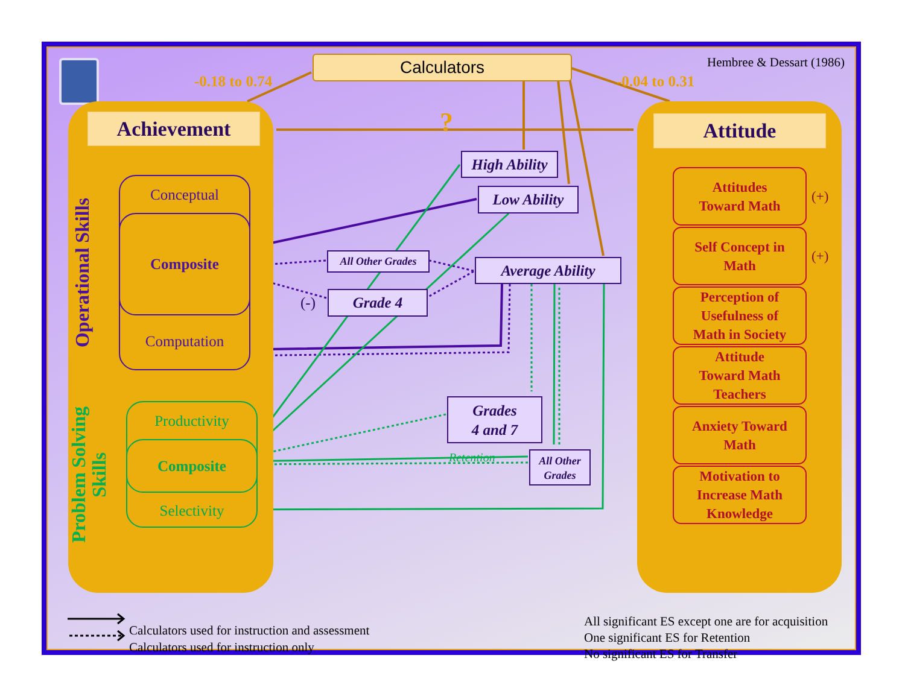-0.18 to 0.74
Calculators
-0.04 to 0.31
Hembree & Dessart (1986)
Achievement
Operational Skills
Conceptual
Composite
Computation
Problem Solving Skills
Productivity
Composite
Selectivity
?
High Ability
Low Ability
All Other Grades
Average Ability
(-)
Grade 4
Grades
4 and 7
Retention
All Other Grades
Attitude
Attitudes
Toward Math
(+)
Self Concept in
Math
(+)
Perception of
Usefulness of
Math in Society
Attitude
Toward Math
Teachers
Anxiety Toward
Math
Motivation to
Increase Math
Knowledge
Calculators used for instruction and assessment
Calculators used for instruction only
All significant ES except one are for acquisition
One significant ES for Retention
No significant ES for Transfer